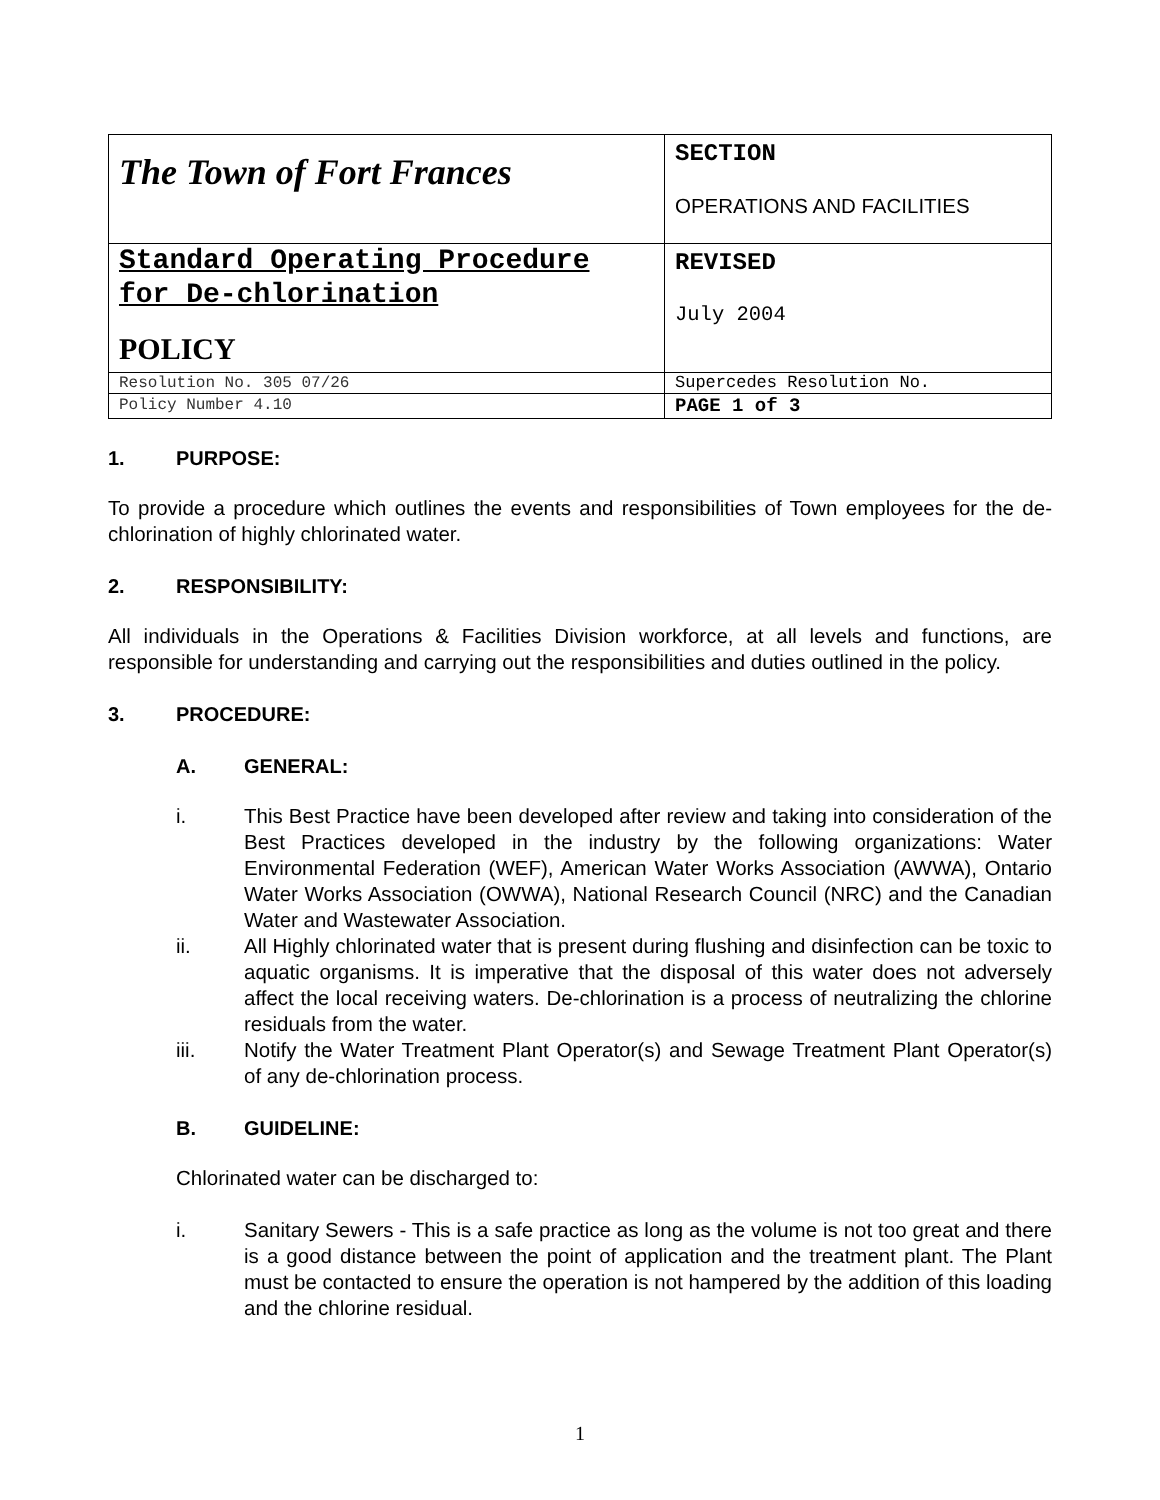| The Town of Fort Frances | SECTION OPERATIONS AND FACILITIES |
| Standard Operating Procedure for De-chlorination POLICY | REVISED July 2004 |
| Resolution No. 305 07/26 | Supercedes Resolution No. |
| Policy Number 4.10 | PAGE 1 of 3 |
1. PURPOSE:
To provide a procedure which outlines the events and responsibilities of Town employees for the de-chlorination of highly chlorinated water.
2. RESPONSIBILITY:
All individuals in the Operations & Facilities Division workforce, at all levels and functions, are responsible for understanding and carrying out the responsibilities and duties outlined in the policy.
3. PROCEDURE:
A. GENERAL:
i. This Best Practice have been developed after review and taking into consideration of the Best Practices developed in the industry by the following organizations: Water Environmental Federation (WEF), American Water Works Association (AWWA), Ontario Water Works Association (OWWA), National Research Council (NRC) and the Canadian Water and Wastewater Association.
ii. All Highly chlorinated water that is present during flushing and disinfection can be toxic to aquatic organisms. It is imperative that the disposal of this water does not adversely affect the local receiving waters. De-chlorination is a process of neutralizing the chlorine residuals from the water.
iii. Notify the Water Treatment Plant Operator(s) and Sewage Treatment Plant Operator(s) of any de-chlorination process.
B. GUIDELINE:
Chlorinated water can be discharged to:
i. Sanitary Sewers - This is a safe practice as long as the volume is not too great and there is a good distance between the point of application and the treatment plant. The Plant must be contacted to ensure the operation is not hampered by the addition of this loading and the chlorine residual.
1